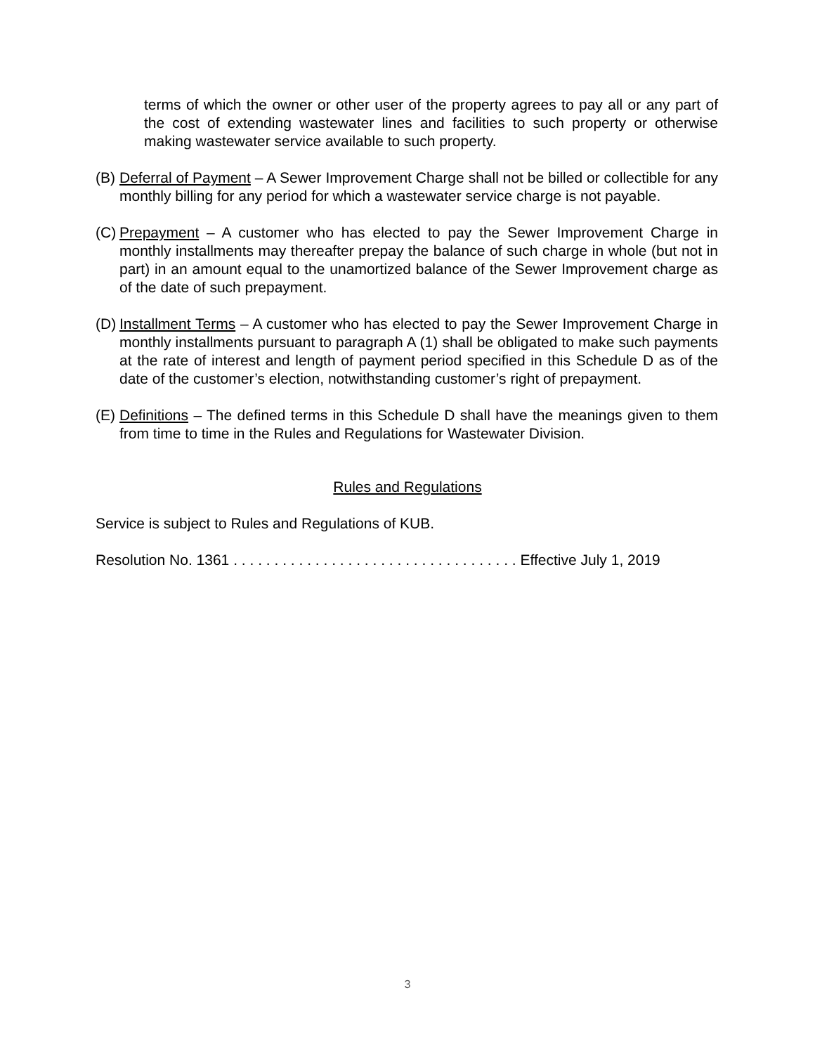terms of which the owner or other user of the property agrees to pay all or any part of the cost of extending wastewater lines and facilities to such property or otherwise making wastewater service available to such property.
(B)
Deferral of Payment – A Sewer Improvement Charge shall not be billed or collectible for any monthly billing for any period for which a wastewater service charge is not payable.
(C)
Prepayment – A customer who has elected to pay the Sewer Improvement Charge in monthly installments may thereafter prepay the balance of such charge in whole (but not in part) in an amount equal to the unamortized balance of the Sewer Improvement charge as of the date of such prepayment.
(D)
Installment Terms – A customer who has elected to pay the Sewer Improvement Charge in monthly installments pursuant to paragraph A (1) shall be obligated to make such payments at the rate of interest and length of payment period specified in this Schedule D as of the date of the customer’s election, notwithstanding customer’s right of prepayment.
(E)
Definitions – The defined terms in this Schedule D shall have the meanings given to them from time to time in the Rules and Regulations for Wastewater Division.
Rules and Regulations
Service is subject to Rules and Regulations of KUB.
Resolution No. 1361 . . . . . . . . . . . . . . . . . . . . . . . . . . . . . . . . . . . Effective July 1, 2019
3